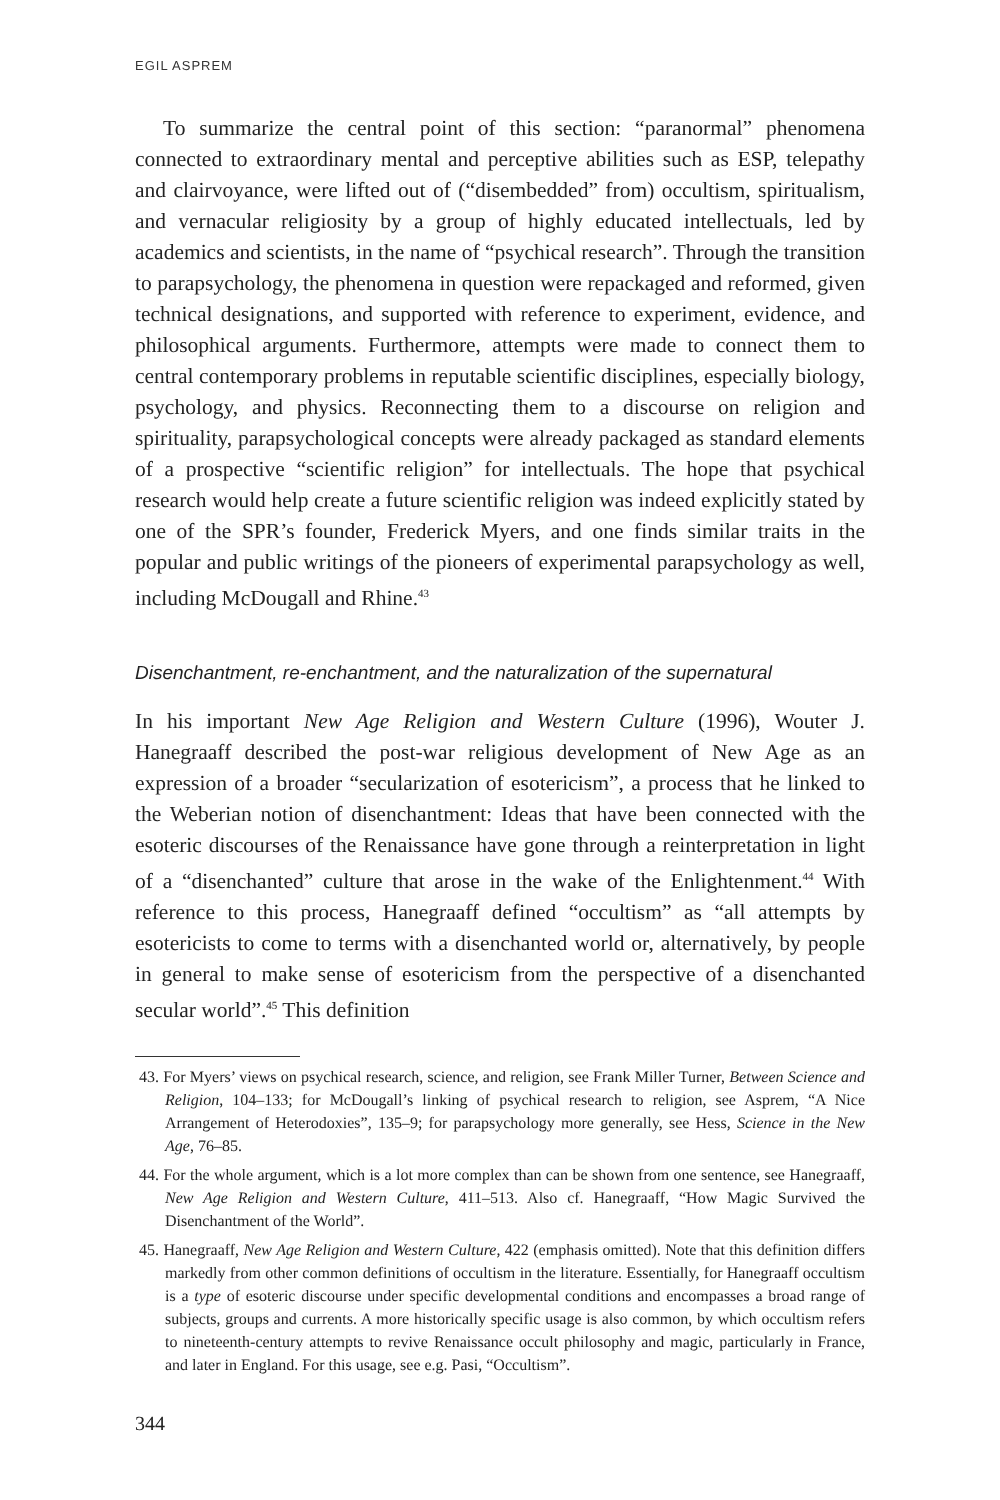EGIL ASPREM
To summarize the central point of this section: “paranormal” phenomena connected to extraordinary mental and perceptive abilities such as ESP, telepathy and clairvoyance, were lifted out of (“disembedded” from) occultism, spiritualism, and vernacular religiosity by a group of highly educated intellectuals, led by academics and scientists, in the name of “psychical research”. Through the transition to parapsychology, the phenomena in question were repackaged and reformed, given technical designations, and supported with reference to experiment, evidence, and philosophical arguments. Furthermore, attempts were made to connect them to central contemporary problems in reputable scientific disciplines, especially biology, psychology, and physics. Reconnecting them to a discourse on religion and spirituality, parapsychological concepts were already packaged as standard elements of a prospective “scientific religion” for intellectuals. The hope that psychical research would help create a future scientific religion was indeed explicitly stated by one of the SPR’s founder, Frederick Myers, and one finds similar traits in the popular and public writings of the pioneers of experimental parapsychology as well, including McDougall and Rhine.<sup>43</sup>
Disenchantment, re-enchantment, and the naturalization of the supernatural
In his important New Age Religion and Western Culture (1996), Wouter J. Hanegraaff described the post-war religious development of New Age as an expression of a broader “secularization of esotericism”, a process that he linked to the Weberian notion of disenchantment: Ideas that have been connected with the esoteric discourses of the Renaissance have gone through a reinterpretation in light of a “disenchanted” culture that arose in the wake of the Enlightenment.<sup>44</sup> With reference to this process, Hanegraaff defined “occultism” as “all attempts by esotericists to come to terms with a disenchanted world or, alternatively, by people in general to make sense of esotericism from the perspective of a disenchanted secular world”.<sup>45</sup> This definition
43. For Myers’ views on psychical research, science, and religion, see Frank Miller Turner, Between Science and Religion, 104–133; for McDougall’s linking of psychical research to religion, see Asprem, “A Nice Arrangement of Heterodoxies”, 135–9; for parapsychology more generally, see Hess, Science in the New Age, 76–85.
44. For the whole argument, which is a lot more complex than can be shown from one sentence, see Hanegraaff, New Age Religion and Western Culture, 411–513. Also cf. Hanegraaff, “How Magic Survived the Disenchantment of the World”.
45. Hanegraaff, New Age Religion and Western Culture, 422 (emphasis omitted). Note that this definition differs markedly from other common definitions of occultism in the literature. Essentially, for Hanegraaff occultism is a type of esoteric discourse under specific developmental conditions and encompasses a broad range of subjects, groups and currents. A more historically specific usage is also common, by which occultism refers to nineteenth-century attempts to revive Renaissance occult philosophy and magic, particularly in France, and later in England. For this usage, see e.g. Pasi, “Occultism”.
344